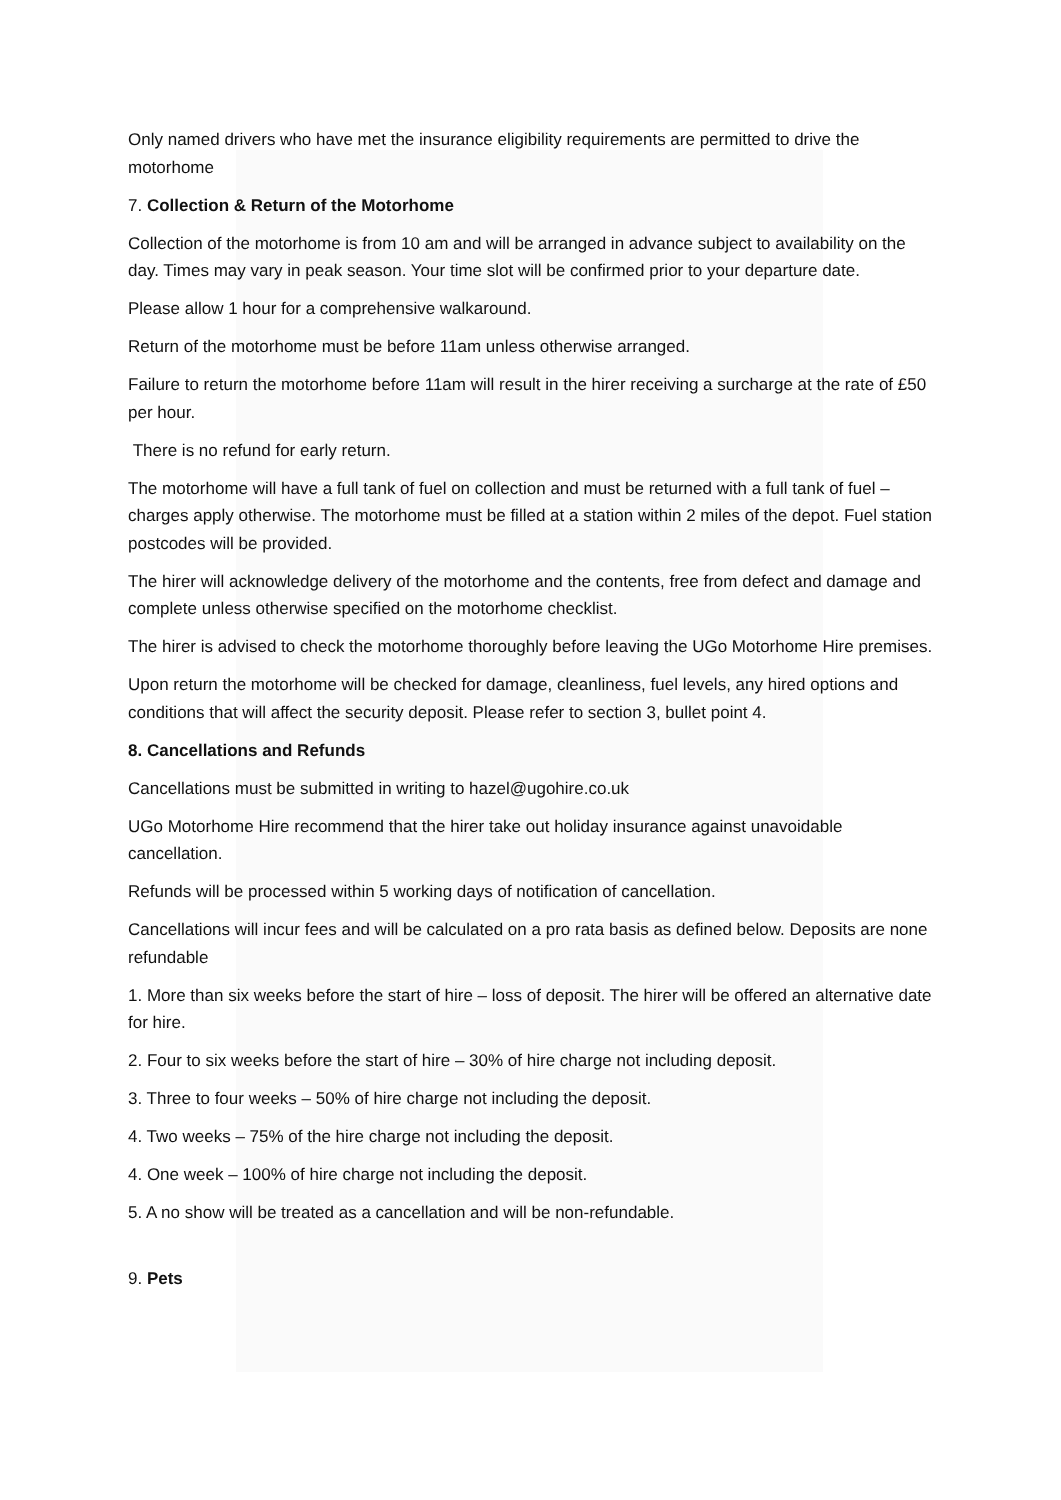Only named drivers who have met the insurance eligibility requirements are permitted to drive the motorhome
7. Collection & Return of the Motorhome
Collection of the motorhome is from 10 am and will be arranged in advance subject to availability on the day. Times may vary in peak season. Your time slot will be confirmed prior to your departure date.
Please allow 1 hour for a comprehensive walkaround.
Return of the motorhome must be before 11am unless otherwise arranged.
Failure to return the motorhome before 11am will result in the hirer receiving a surcharge at the rate of £50 per hour.
There is no refund for early return.
The motorhome will have a full tank of fuel on collection and must be returned with a full tank of fuel – charges apply otherwise. The motorhome must be filled at a station within 2 miles of the depot. Fuel station postcodes will be provided.
The hirer will acknowledge delivery of the motorhome and the contents, free from defect and damage and complete unless otherwise specified on the motorhome checklist.
The hirer is advised to check the motorhome thoroughly before leaving the UGo Motorhome Hire premises.
Upon return the motorhome will be checked for damage, cleanliness, fuel levels, any hired options and conditions that will affect the security deposit. Please refer to section 3, bullet point 4.
8. Cancellations and Refunds
Cancellations must be submitted in writing to hazel@ugohire.co.uk
UGo Motorhome Hire recommend that the hirer take out holiday insurance against unavoidable cancellation.
Refunds will be processed within 5 working days of notification of cancellation.
Cancellations will incur fees and will be calculated on a pro rata basis as defined below. Deposits are none refundable
1. More than six weeks before the start of hire – loss of deposit. The hirer will be offered an alternative date for hire.
2. Four to six weeks before the start of hire – 30% of hire charge not including deposit.
3. Three to four weeks – 50% of hire charge not including the deposit.
4. Two weeks – 75% of the hire charge not including the deposit.
4. One week – 100% of hire charge not including the deposit.
5. A no show will be treated as a cancellation and will be non-refundable.
9. Pets